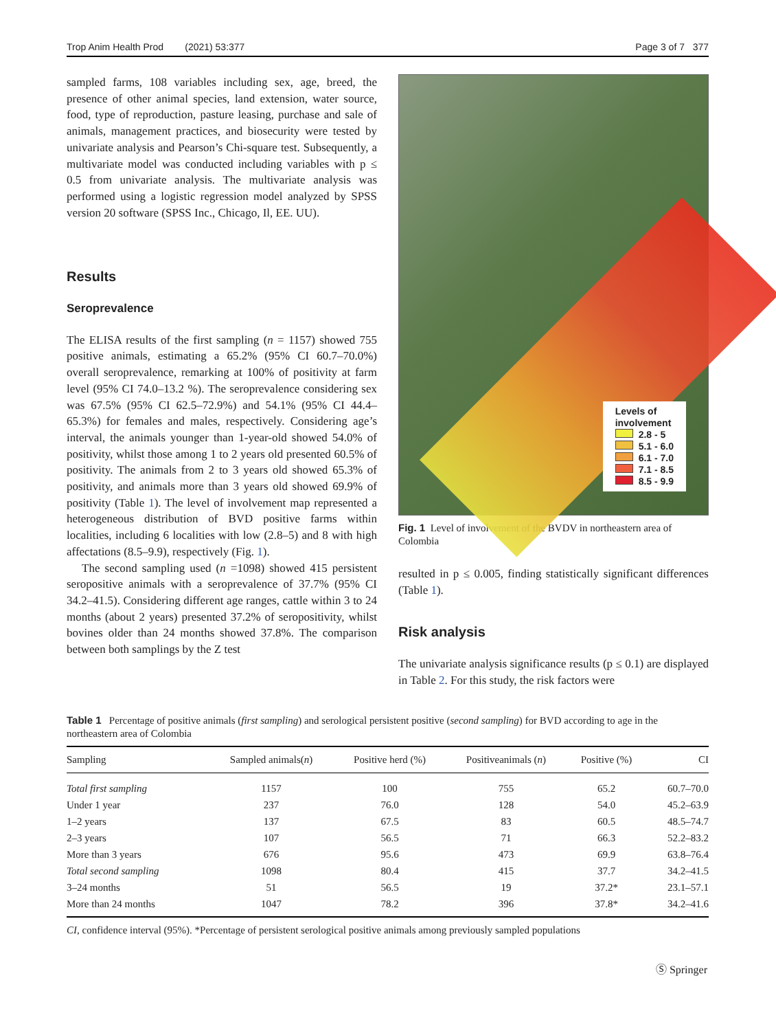Trop Anim Health Prod (2021) 53:377 Page 3 of 7 377
sampled farms, 108 variables including sex, age, breed, the presence of other animal species, land extension, water source, food, type of reproduction, pasture leasing, purchase and sale of animals, management practices, and biosecurity were tested by univariate analysis and Pearson’s Chi-square test. Subsequently, a multivariate model was conducted including variables with p ≤ 0.5 from univariate analysis. The multivariate analysis was performed using a logistic regression model analyzed by SPSS version 20 software (SPSS Inc., Chicago, Il, EE. UU).
Results
Seroprevalence
The ELISA results of the first sampling (n = 1157) showed 755 positive animals, estimating a 65.2% (95% CI 60.7–70.0%) overall seroprevalence, remarking at 100% of positivity at farm level (95% CI 74.0–13.2 %). The seroprevalence considering sex was 67.5% (95% CI 62.5–72.9%) and 54.1% (95% CI 44.4–65.3%) for females and males, respectively. Considering age’s interval, the animals younger than 1-year-old showed 54.0% of positivity, whilst those among 1 to 2 years old presented 60.5% of positivity. The animals from 2 to 3 years old showed 65.3% of positivity, and animals more than 3 years old showed 69.9% of positivity (Table 1). The level of involvement map represented a heterogeneous distribution of BVD positive farms within localities, including 6 localities with low (2.8–5) and 8 with high affectations (8.5–9.9), respectively (Fig. 1).
The second sampling used (n =1098) showed 415 persistent seropositive animals with a seroprevalence of 37.7% (95% CI 34.2–41.5). Considering different age ranges, cattle within 3 to 24 months (about 2 years) presented 37.2% of seropositivity, whilst bovines older than 24 months showed 37.8%. The comparison between both samplings by the Z test
Levels of
involvement
2.8 - 5
5.1 - 6.0
6.1 - 7.0
7.1 - 8.5
8.5 - 9.9
Fig. 1 Level of involvement of the BVDV in northeastern area of Colombia
resulted in p ≤ 0.005, finding statistically significant differences (Table 1).
Risk analysis
The univariate analysis significance results (p ≤ 0.1) are displayed in Table 2. For this study, the risk factors were
Table 1 Percentage of positive animals (first sampling) and serological persistent positive (second sampling) for BVD according to age in the northeastern area of Colombia
| Sampling | Sampled animals( n ) | Positive herd (%) | Positiveanimals ( n ) | Positive (%) | CI |
| --- | --- | --- | --- | --- | --- |
| Total first sampling | 1157 | 100 | 755 | 65.2 | 60.7–70.0 |
| Under 1 year | 237 | 76.0 | 128 | 54.0 | 45.2–63.9 |
| 1–2 years | 137 | 67.5 | 83 | 60.5 | 48.5–74.7 |
| 2–3 years | 107 | 56.5 | 71 | 66.3 | 52.2–83.2 |
| More than 3 years | 676 | 95.6 | 473 | 69.9 | 63.8–76.4 |
| Total second sampling | 1098 | 80.4 | 415 | 37.7 | 34.2–41.5 |
| 3–24 months | 51 | 56.5 | 19 | 37.2* | 23.1–57.1 |
| More than 24 months | 1047 | 78.2 | 396 | 37.8* | 34.2–41.6 |
CI, confidence interval (95%). *Percentage of persistent serological positive animals among previously sampled populations
Ⓢ Springer